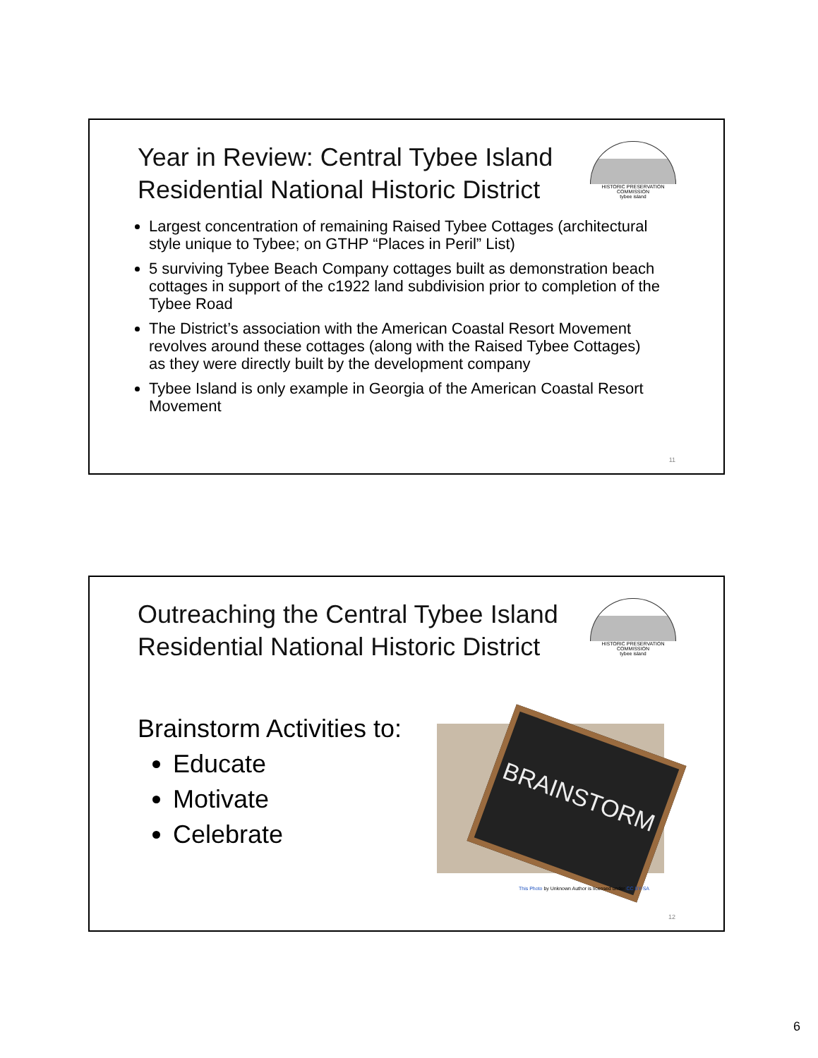Year in Review: Central Tybee Island Residential National Historic District
HISTORIC PRESERVATION COMMISSION
tybee island
Largest concentration of remaining Raised Tybee Cottages (architectural style unique to Tybee; on GTHP “Places in Peril” List)
5 surviving Tybee Beach Company cottages built as demonstration beach cottages in support of the c1922 land subdivision prior to completion of the Tybee Road
The District’s association with the American Coastal Resort Movement revolves around these cottages (along with the Raised Tybee Cottages) as they were directly built by the development company
Tybee Island is only example in Georgia of the American Coastal Resort Movement
11
Outreaching the Central Tybee Island Residential National Historic District
HISTORIC PRESERVATION COMMISSION
tybee island
Brainstorm Activities to:
Educate
Motivate
Celebrate
BRAINSTORM
This Photo by Unknown Author is licensed under CC BY-SA
12
6